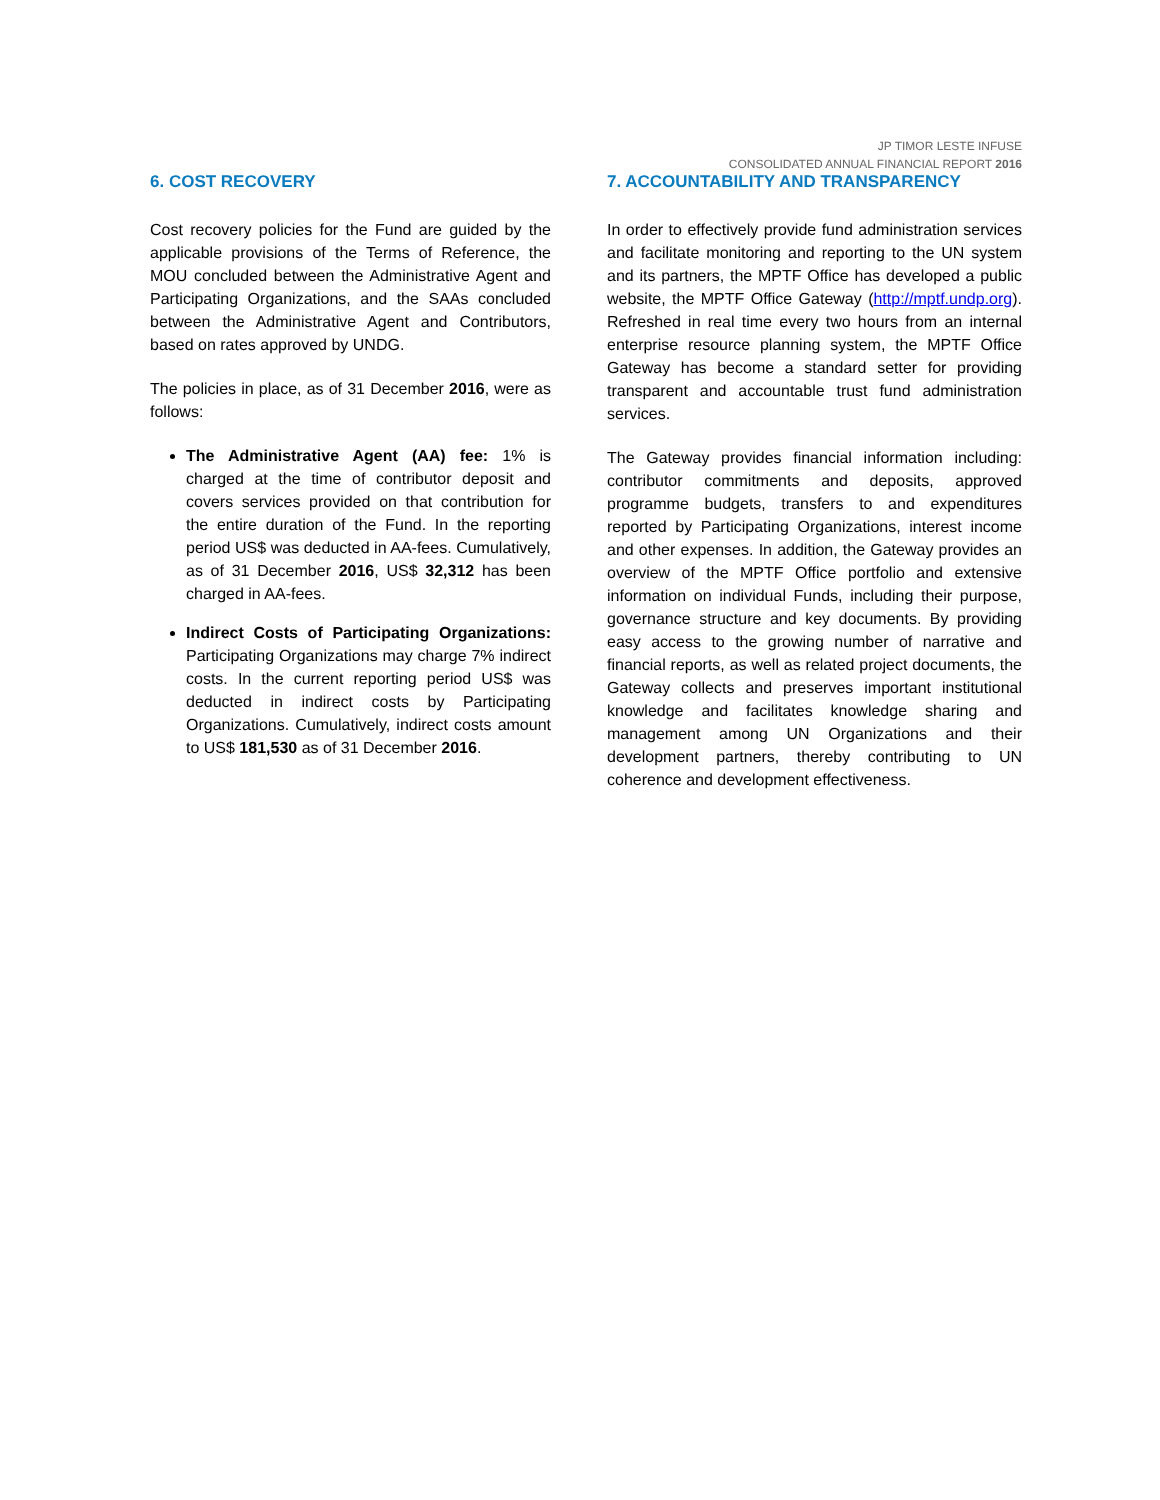JP TIMOR LESTE INFUSE
CONSOLIDATED ANNUAL FINANCIAL REPORT 2016
6. COST RECOVERY
Cost recovery policies for the Fund are guided by the applicable provisions of the Terms of Reference, the MOU concluded between the Administrative Agent and Participating Organizations, and the SAAs concluded between the Administrative Agent and Contributors, based on rates approved by UNDG.
The policies in place, as of 31 December 2016, were as follows:
The Administrative Agent (AA) fee: 1% is charged at the time of contributor deposit and covers services provided on that contribution for the entire duration of the Fund. In the reporting period US$ was deducted in AA-fees. Cumulatively, as of 31 December 2016, US$ 32,312 has been charged in AA-fees.
Indirect Costs of Participating Organizations: Participating Organizations may charge 7% indirect costs. In the current reporting period US$ was deducted in indirect costs by Participating Organizations. Cumulatively, indirect costs amount to US$ 181,530 as of 31 December 2016.
7. ACCOUNTABILITY AND TRANSPARENCY
In order to effectively provide fund administration services and facilitate monitoring and reporting to the UN system and its partners, the MPTF Office has developed a public website, the MPTF Office Gateway (http://mptf.undp.org). Refreshed in real time every two hours from an internal enterprise resource planning system, the MPTF Office Gateway has become a standard setter for providing transparent and accountable trust fund administration services.
The Gateway provides financial information including: contributor commitments and deposits, approved programme budgets, transfers to and expenditures reported by Participating Organizations, interest income and other expenses. In addition, the Gateway provides an overview of the MPTF Office portfolio and extensive information on individual Funds, including their purpose, governance structure and key documents. By providing easy access to the growing number of narrative and financial reports, as well as related project documents, the Gateway collects and preserves important institutional knowledge and facilitates knowledge sharing and management among UN Organizations and their development partners, thereby contributing to UN coherence and development effectiveness.